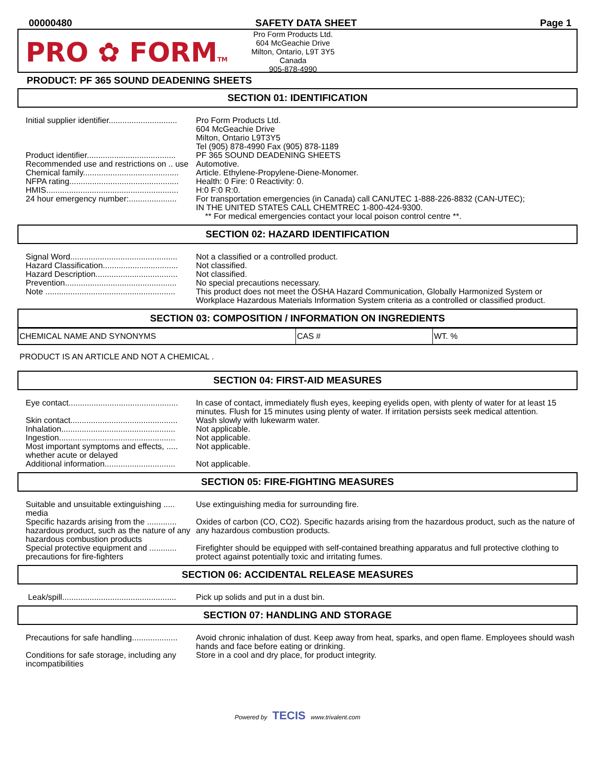00000480 SAFETY DATA SHEET Page 1
PRO ✿ FORMTM
Pro Form Products Ltd.
604 McGeachie Drive
Milton, Ontario, L9T 3Y5
Canada
905-878-4990
PRODUCT: PF 365 SOUND DEADENING SHEETS
SECTION 01: IDENTIFICATION
| Initial supplier identifier.............................. | Pro Form Products Ltd. 604 McGeachie Drive Milton, Ontario L9T3Y5 Tel (905) 878-4990 Fax (905) 878-1189 |
| Product identifier....................................... | PF 365 SOUND DEADENING SHEETS |
| Recommended use and restrictions on .. use | Automotive. |
| Chemical family.......................................... | Article. Ethylene-Propylene-Diene-Monomer. |
| NFPA rating................................................ | Health: 0 Fire: 0 Reactivity: 0. |
| HMIS.......................................................... | H:0 F:0 R:0. |
| 24 hour emergency number:..................... | For transportation emergencies (in Canada) call CANUTEC 1-888-226-8832 (CAN-UTEC); IN THE UNITED STATES CALL CHEMTREC 1-800-424-9300. ** For medical emergencies contact your local poison control centre **. |
SECTION 02: HAZARD IDENTIFICATION
| Signal Word............................................... | Not a classified or a controlled product. |
| Hazard Classification................................. | Not classified. |
| Hazard Description.................................... | Not classified. |
| Prevention................................................. | No special precautions necessary. |
| Note ......................................................... | This product does not meet the OSHA Hazard Communication, Globally Harmonized System or Workplace Hazardous Materials Information System criteria as a controlled or classified product. |
SECTION 03: COMPOSITION / INFORMATION ON INGREDIENTS
| CHEMICAL NAME AND SYNONYMS | CAS # | WT. % |
PRODUCT IS AN ARTICLE AND NOT A CHEMICAL .
SECTION 04: FIRST-AID MEASURES
| Eye contact................................................ | In case of contact, immediately flush eyes, keeping eyelids open, with plenty of water for at least 15 minutes. Flush for 15 minutes using plenty of water. If irritation persists seek medical attention. |
| Skin contact............................................... | Wash slowly with lukewarm water. |
| Inhalation.................................................. | Not applicable. |
| Ingestion................................................... | Not applicable. |
| Most important symptoms and effects, ..... whether acute or delayed | Not applicable. |
| Additional information............................... | Not applicable. |
SECTION 05: FIRE-FIGHTING MEASURES
| Suitable and unsuitable extinguishing ..... media | Use extinguishing media for surrounding fire. |
| Specific hazards arising from the ............. hazardous product, such as the nature of any hazardous combustion products | Oxides of carbon (CO, CO2). Specific hazards arising from the hazardous product, such as the nature of any hazardous combustion products. |
| Special protective equipment and ............ precautions for fire-fighters | Firefighter should be equipped with self-contained breathing apparatus and full protective clothing to protect against potentially toxic and irritating fumes. |
SECTION 06: ACCIDENTAL RELEASE MEASURES
| Leak/spill.................................................. | Pick up solids and put in a dust bin. |
SECTION 07: HANDLING AND STORAGE
| Precautions for safe handling.................... | Avoid chronic inhalation of dust. Keep away from heat, sparks, and open flame. Employees should wash hands and face before eating or drinking. |
| Conditions for safe storage, including any incompatibilities | Store in a cool and dry place, for product integrity. |
Powered by TECIS www.trivalent.com